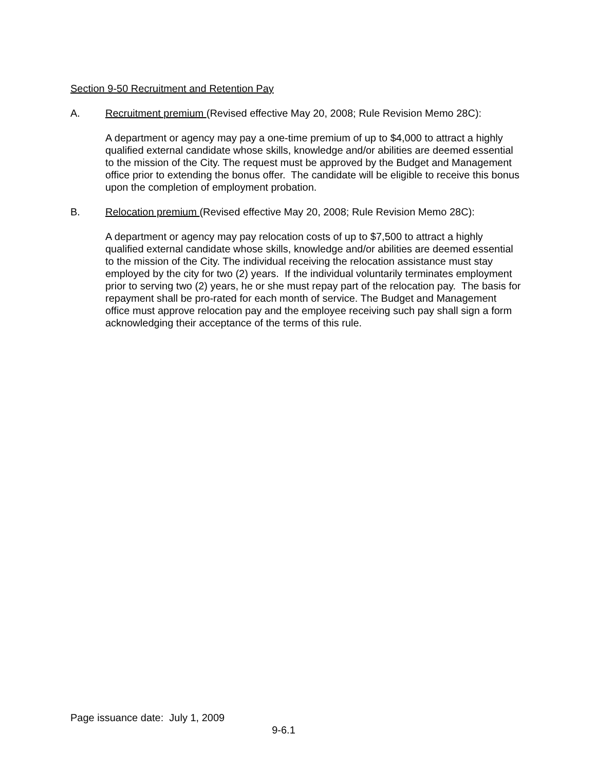Section 9-50 Recruitment and Retention Pay
A. Recruitment premium (Revised effective May 20, 2008; Rule Revision Memo 28C):
A department or agency may pay a one-time premium of up to $4,000 to attract a highly qualified external candidate whose skills, knowledge and/or abilities are deemed essential to the mission of the City. The request must be approved by the Budget and Management office prior to extending the bonus offer. The candidate will be eligible to receive this bonus upon the completion of employment probation.
B. Relocation premium (Revised effective May 20, 2008; Rule Revision Memo 28C):
A department or agency may pay relocation costs of up to $7,500 to attract a highly qualified external candidate whose skills, knowledge and/or abilities are deemed essential to the mission of the City. The individual receiving the relocation assistance must stay employed by the city for two (2) years. If the individual voluntarily terminates employment prior to serving two (2) years, he or she must repay part of the relocation pay. The basis for repayment shall be pro-rated for each month of service. The Budget and Management office must approve relocation pay and the employee receiving such pay shall sign a form acknowledging their acceptance of the terms of this rule.
Page issuance date: July 1, 2009
9-6.1